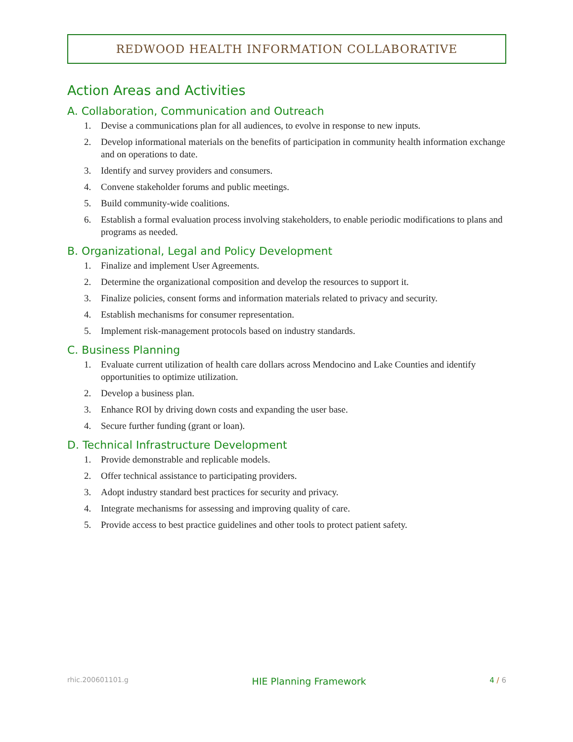REDWOOD HEALTH INFORMATION COLLABORATIVE
Action Areas and Activities
A. Collaboration, Communication and Outreach
1. Devise a communications plan for all audiences, to evolve in response to new inputs.
2. Develop informational materials on the benefits of participation in community health information exchange and on operations to date.
3. Identify and survey providers and consumers.
4. Convene stakeholder forums and public meetings.
5. Build community-wide coalitions.
6. Establish a formal evaluation process involving stakeholders, to enable periodic modifications to plans and programs as needed.
B. Organizational, Legal and Policy Development
1. Finalize and implement User Agreements.
2. Determine the organizational composition and develop the resources to support it.
3. Finalize policies, consent forms and information materials related to privacy and security.
4. Establish mechanisms for consumer representation.
5. Implement risk-management protocols based on industry standards.
C. Business Planning
1. Evaluate current utilization of health care dollars across Mendocino and Lake Counties and identify opportunities to optimize utilization.
2. Develop a business plan.
3. Enhance ROI by driving down costs and expanding the user base.
4. Secure further funding (grant or loan).
D. Technical Infrastructure Development
1. Provide demonstrable and replicable models.
2. Offer technical assistance to participating providers.
3. Adopt industry standard best practices for security and privacy.
4. Integrate mechanisms for assessing and improving quality of care.
5. Provide access to best practice guidelines and other tools to protect patient safety.
rhic.200601101.g HIE Planning Framework 4 / 6